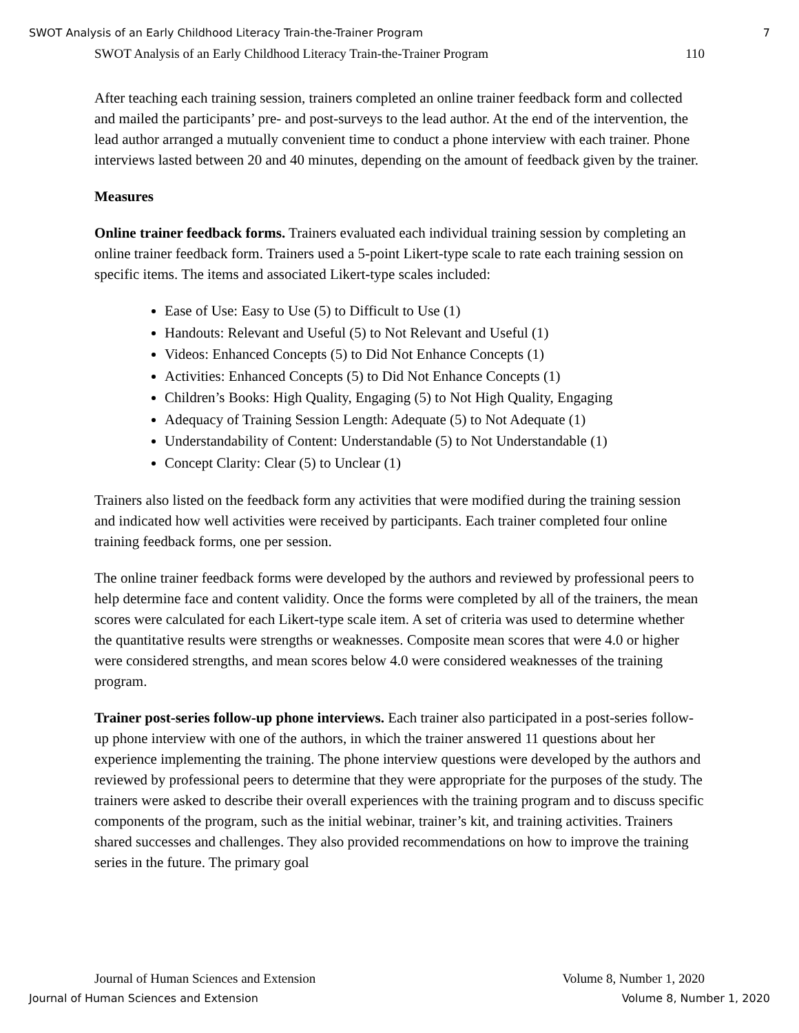SWOT Analysis of an Early Childhood Literacy Train-the-Trainer Program 7
SWOT Analysis of an Early Childhood Literacy Train-the-Trainer Program 110
After teaching each training session, trainers completed an online trainer feedback form and collected and mailed the participants’ pre- and post-surveys to the lead author. At the end of the intervention, the lead author arranged a mutually convenient time to conduct a phone interview with each trainer. Phone interviews lasted between 20 and 40 minutes, depending on the amount of feedback given by the trainer.
Measures
Online trainer feedback forms. Trainers evaluated each individual training session by completing an online trainer feedback form. Trainers used a 5-point Likert-type scale to rate each training session on specific items. The items and associated Likert-type scales included:
Ease of Use: Easy to Use (5) to Difficult to Use (1)
Handouts: Relevant and Useful (5) to Not Relevant and Useful (1)
Videos: Enhanced Concepts (5) to Did Not Enhance Concepts (1)
Activities: Enhanced Concepts (5) to Did Not Enhance Concepts (1)
Children’s Books: High Quality, Engaging (5) to Not High Quality, Engaging
Adequacy of Training Session Length: Adequate (5) to Not Adequate (1)
Understandability of Content: Understandable (5) to Not Understandable (1)
Concept Clarity: Clear (5) to Unclear (1)
Trainers also listed on the feedback form any activities that were modified during the training session and indicated how well activities were received by participants. Each trainer completed four online training feedback forms, one per session.
The online trainer feedback forms were developed by the authors and reviewed by professional peers to help determine face and content validity. Once the forms were completed by all of the trainers, the mean scores were calculated for each Likert-type scale item. A set of criteria was used to determine whether the quantitative results were strengths or weaknesses. Composite mean scores that were 4.0 or higher were considered strengths, and mean scores below 4.0 were considered weaknesses of the training program.
Trainer post-series follow-up phone interviews. Each trainer also participated in a post-series follow-up phone interview with one of the authors, in which the trainer answered 11 questions about her experience implementing the training. The phone interview questions were developed by the authors and reviewed by professional peers to determine that they were appropriate for the purposes of the study. The trainers were asked to describe their overall experiences with the training program and to discuss specific components of the program, such as the initial webinar, trainer’s kit, and training activities. Trainers shared successes and challenges. They also provided recommendations on how to improve the training series in the future. The primary goal
Journal of Human Sciences and Extension Volume 8, Number 1, 2020
Journal of Human Sciences and Extension Volume 8, Number 1, 2020